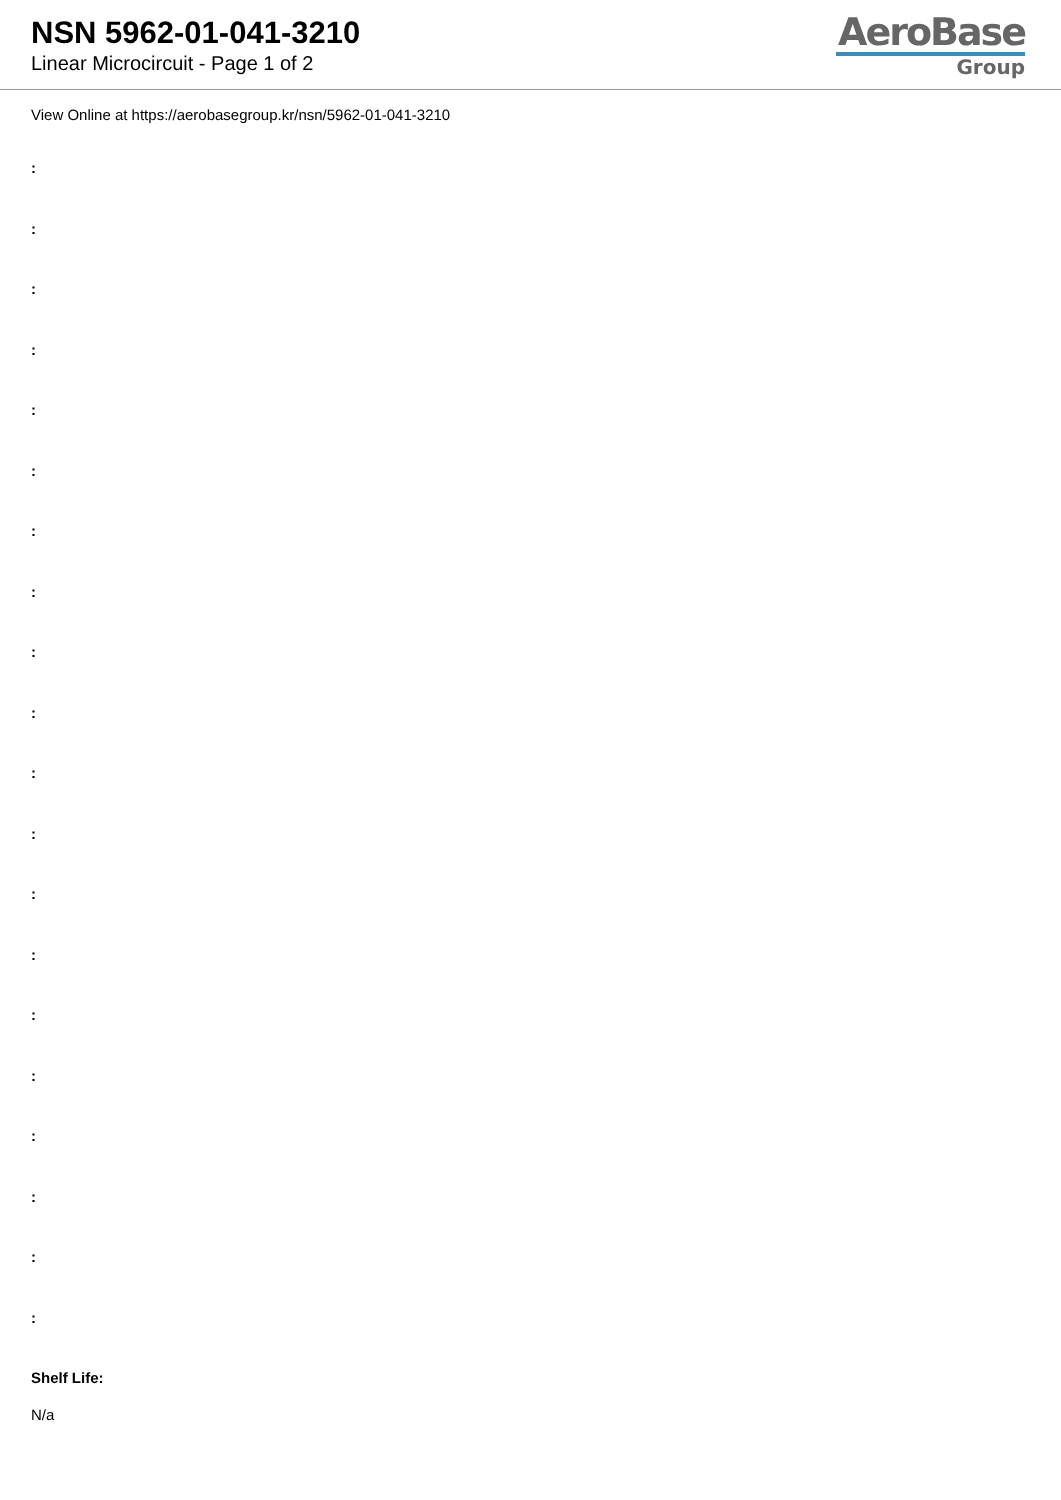NSN 5962-01-041-3210
Linear Microcircuit - Page 1 of 2
AeroBase
Group
View Online at https://aerobasegroup.kr/nsn/5962-01-041-3210
:
:
:
:
:
:
:
:
:
:
:
:
:
:
:
:
:
:
:
:
Shelf Life:
N/a